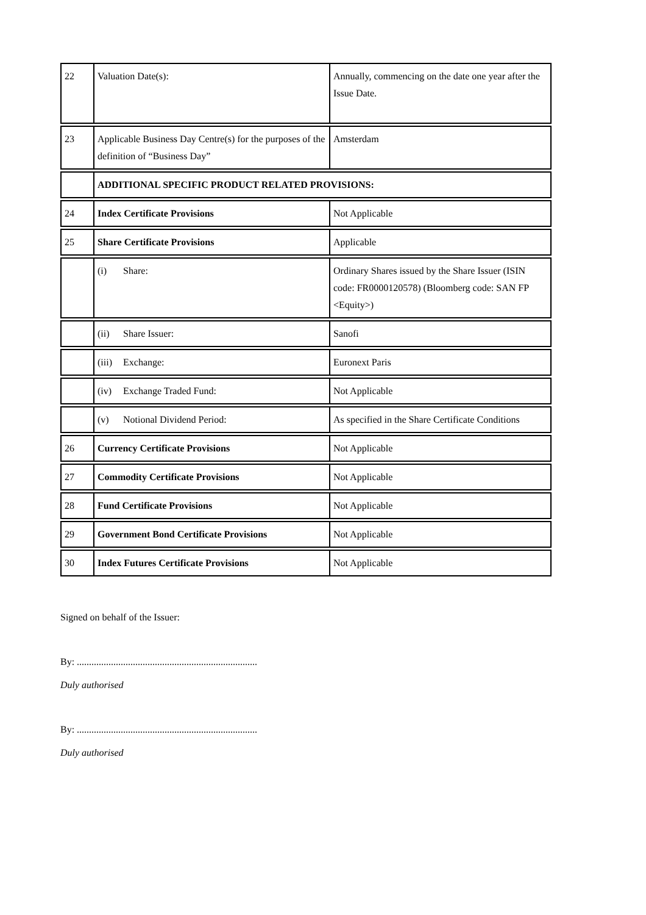| 22 | Valuation Date(s): | Annually, commencing on the date one year after the Issue Date. |
| 23 | Applicable Business Day Centre(s) for the purposes of the definition of “Business Day” | Amsterdam |
| | ADDITIONAL SPECIFIC PRODUCT RELATED PROVISIONS: | |
| 24 | Index Certificate Provisions | Not Applicable |
| 25 | Share Certificate Provisions | Applicable |
| | (i) Share: | Ordinary Shares issued by the Share Issuer (ISIN code: FR0000120578) (Bloomberg code: SAN FP <Equity>) |
| | (ii) Share Issuer: | Sanofi |
| | (iii) Exchange: | Euronext Paris |
| | (iv) Exchange Traded Fund: | Not Applicable |
| | (v) Notional Dividend Period: | As specified in the Share Certificate Conditions |
| 26 | Currency Certificate Provisions | Not Applicable |
| 27 | Commodity Certificate Provisions | Not Applicable |
| 28 | Fund Certificate Provisions | Not Applicable |
| 29 | Government Bond Certificate Provisions | Not Applicable |
| 30 | Index Futures Certificate Provisions | Not Applicable |
Signed on behalf of the Issuer:
By: ..........................................................................
Duly authorised
By: ..........................................................................
Duly authorised